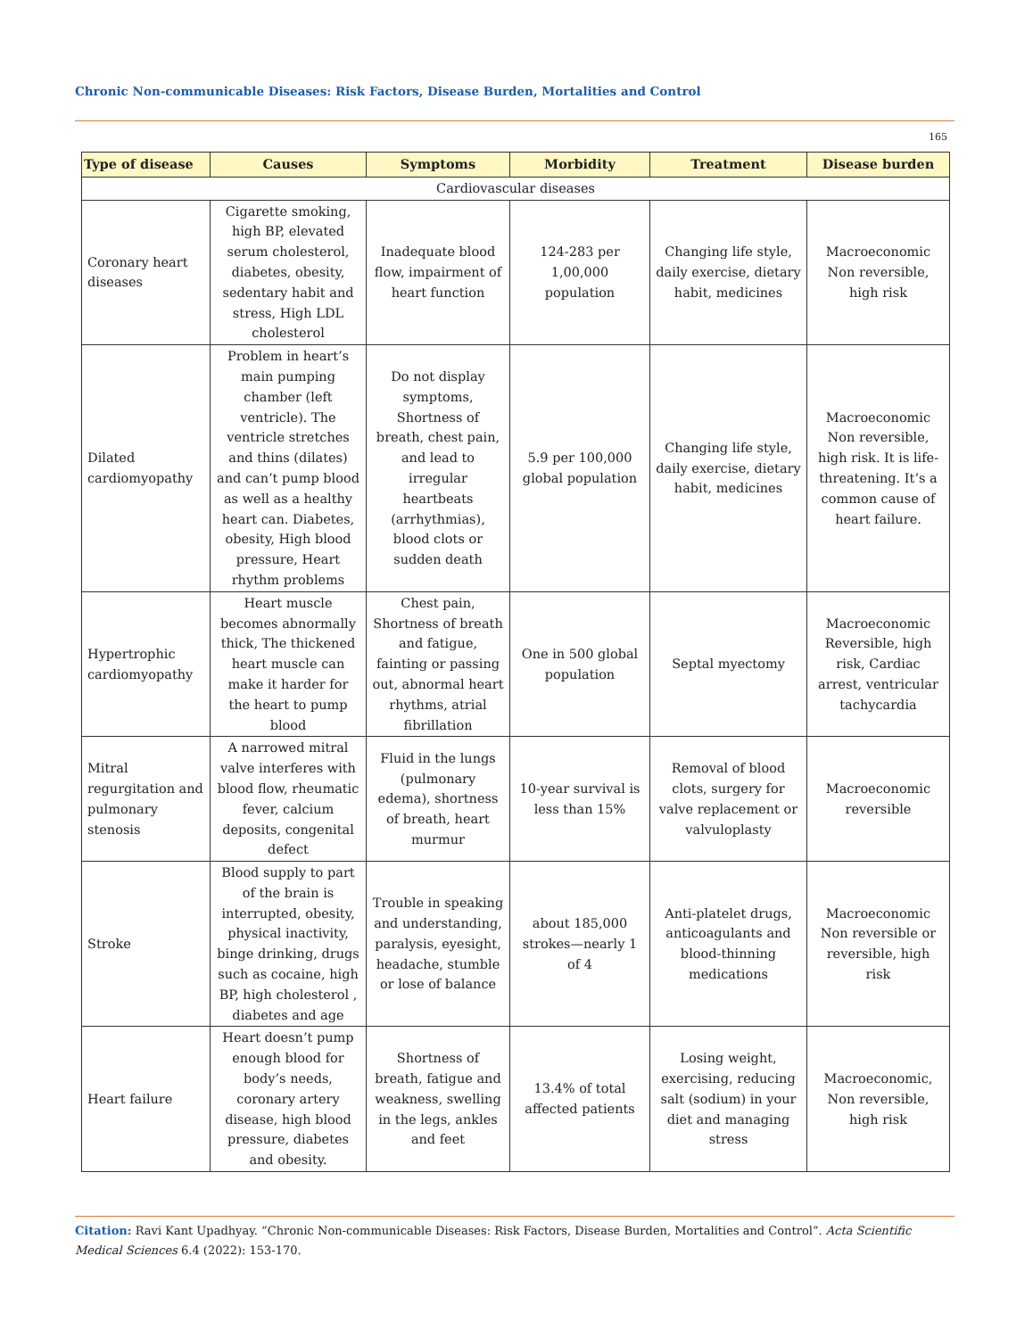Chronic Non-communicable Diseases: Risk Factors, Disease Burden, Mortalities and Control
165
| Type of disease | Causes | Symptoms | Morbidity | Treatment | Disease burden |
| --- | --- | --- | --- | --- | --- |
| Cardiovascular diseases | | | | | |
| Coronary heart diseases | Cigarette smoking, high BP, elevated serum cholesterol, diabetes, obesity, sedentary habit and stress, High LDL cholesterol | Inadequate blood flow, impairment of heart function | 124-283 per 1,00,000 population | Changing life style, daily exercise, dietary habit, medicines | Macroeconomic Non reversible, high risk |
| Dilated cardiomyopathy | Problem in heart’s main pumping chamber (left ventricle). The ventricle stretches and thins (dilates) and can’t pump blood as well as a healthy heart can. Diabetes, obesity, High blood pressure, Heart rhythm problems | Do not display symptoms, Shortness of breath, chest pain, and lead to irregular heartbeats (arrhythmias), blood clots or sudden death | 5.9 per 100,000 global population | Changing life style, daily exercise, dietary habit, medicines | Macroeconomic Non reversible, high risk. It is life-threatening. It’s a common cause of heart failure. |
| Hypertrophic cardiomyopathy | Heart muscle becomes abnormally thick, The thickened heart muscle can make it harder for the heart to pump blood | Chest pain, Shortness of breath and fatigue, fainting or passing out, abnormal heart rhythms, atrial fibrillation | One in 500 global population | Septal myectomy | Macroeconomic Reversible, high risk, Cardiac arrest, ventricular tachycardia |
| Mitral regurgitation and pulmonary stenosis | A narrowed mitral valve interferes with blood flow, rheumatic fever, calcium deposits, congenital defect | Fluid in the lungs (pulmonary edema), shortness of breath, heart murmur | 10-year survival is less than 15% | Removal of blood clots, surgery for valve replacement or valvuloplasty | Macroeconomic reversible |
| Stroke | Blood supply to part of the brain is interrupted, obesity, physical inactivity, binge drinking, drugs such as cocaine, high BP, high cholesterol , diabetes and age | Trouble in speaking and understanding, paralysis, eyesight, headache, stumble or lose of balance | about 185,000 strokes—nearly 1 of 4 | Anti-platelet drugs, anticoagulants and blood-thinning medications | Macroeconomic Non reversible or reversible, high risk |
| Heart failure | Heart doesn’t pump enough blood for body’s needs, coronary artery disease, high blood pressure, diabetes and obesity. | Shortness of breath, fatigue and weakness, swelling in the legs, ankles and feet | 13.4% of total affected patients | Losing weight, exercising, reducing salt (sodium) in your diet and managing stress | Macroeconomic, Non reversible, high risk |
Citation: Ravi Kant Upadhyay. “Chronic Non-communicable Diseases: Risk Factors, Disease Burden, Mortalities and Control”. Acta Scientific Medical Sciences 6.4 (2022): 153-170.